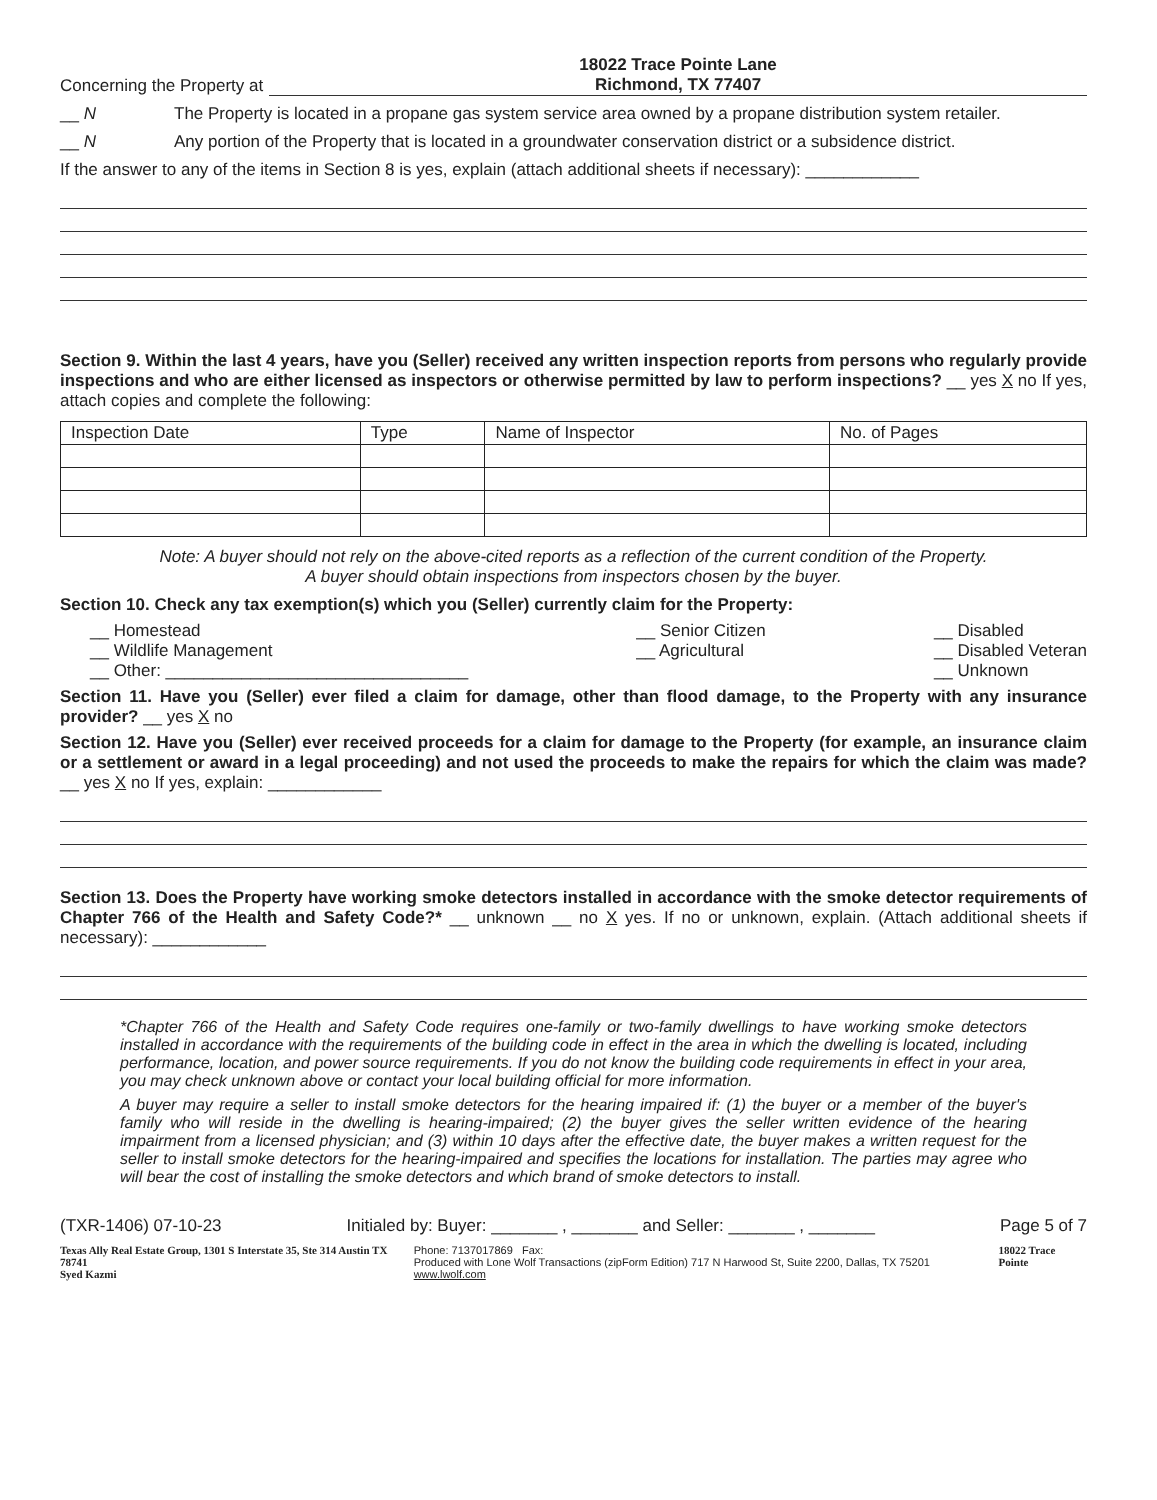Concerning the Property at
18022 Trace Pointe Lane
Richmond, TX 77407
__ N The Property is located in a propane gas system service area owned by a propane distribution system retailer.
__ N Any portion of the Property that is located in a groundwater conservation district or a subsidence district.
If the answer to any of the items in Section 8 is yes, explain (attach additional sheets if necessary): ____________
Section 9. Within the last 4 years, have you (Seller) received any written inspection reports from persons who regularly provide inspections and who are either licensed as inspectors or otherwise permitted by law to perform inspections? __ yes X no If yes, attach copies and complete the following:
| Inspection Date | Type | Name of Inspector | No. of Pages |
| --- | --- | --- | --- |
Note: A buyer should not rely on the above-cited reports as a reflection of the current condition of the Property.
A buyer should obtain inspections from inspectors chosen by the buyer.
Section 10. Check any tax exemption(s) which you (Seller) currently claim for the Property:
__ Homestead
__ Wildlife Management
__ Other: ________________________________
__ Senior Citizen
__ Agricultural
__ Disabled
__ Disabled Veteran
__ Unknown
Section 11. Have you (Seller) ever filed a claim for damage, other than flood damage, to the Property with any insurance provider? __ yes X no
Section 12. Have you (Seller) ever received proceeds for a claim for damage to the Property (for example, an insurance claim or a settlement or award in a legal proceeding) and not used the proceeds to make the repairs for which the claim was made? __ yes X no If yes, explain: ____________
Section 13. Does the Property have working smoke detectors installed in accordance with the smoke detector requirements of Chapter 766 of the Health and Safety Code?* __ unknown __ no X yes. If no or unknown, explain. (Attach additional sheets if necessary): ____________
*Chapter 766 of the Health and Safety Code requires one-family or two-family dwellings to have working smoke detectors installed in accordance with the requirements of the building code in effect in the area in which the dwelling is located, including performance, location, and power source requirements. If you do not know the building code requirements in effect in your area, you may check unknown above or contact your local building official for more information.
A buyer may require a seller to install smoke detectors for the hearing impaired if: (1) the buyer or a member of the buyer's family who will reside in the dwelling is hearing-impaired; (2) the buyer gives the seller written evidence of the hearing impairment from a licensed physician; and (3) within 10 days after the effective date, the buyer makes a written request for the seller to install smoke detectors for the hearing-impaired and specifies the locations for installation. The parties may agree who will bear the cost of installing the smoke detectors and which brand of smoke detectors to install.
(TXR-1406) 07-10-23 Initialed by: Buyer: _______ , _______ and Seller: _______ , _______ Page 5 of 7
Texas Ally Real Estate Group, 1301 S Interstate 35, Ste 314 Austin TX 78741
Syed Kazmi Phone: 7137017869 Fax:
Produced with Lone Wolf Transactions (zipForm Edition) 717 N Harwood St, Suite 2200, Dallas, TX 75201 www.lwolf.com 18022 Trace Pointe